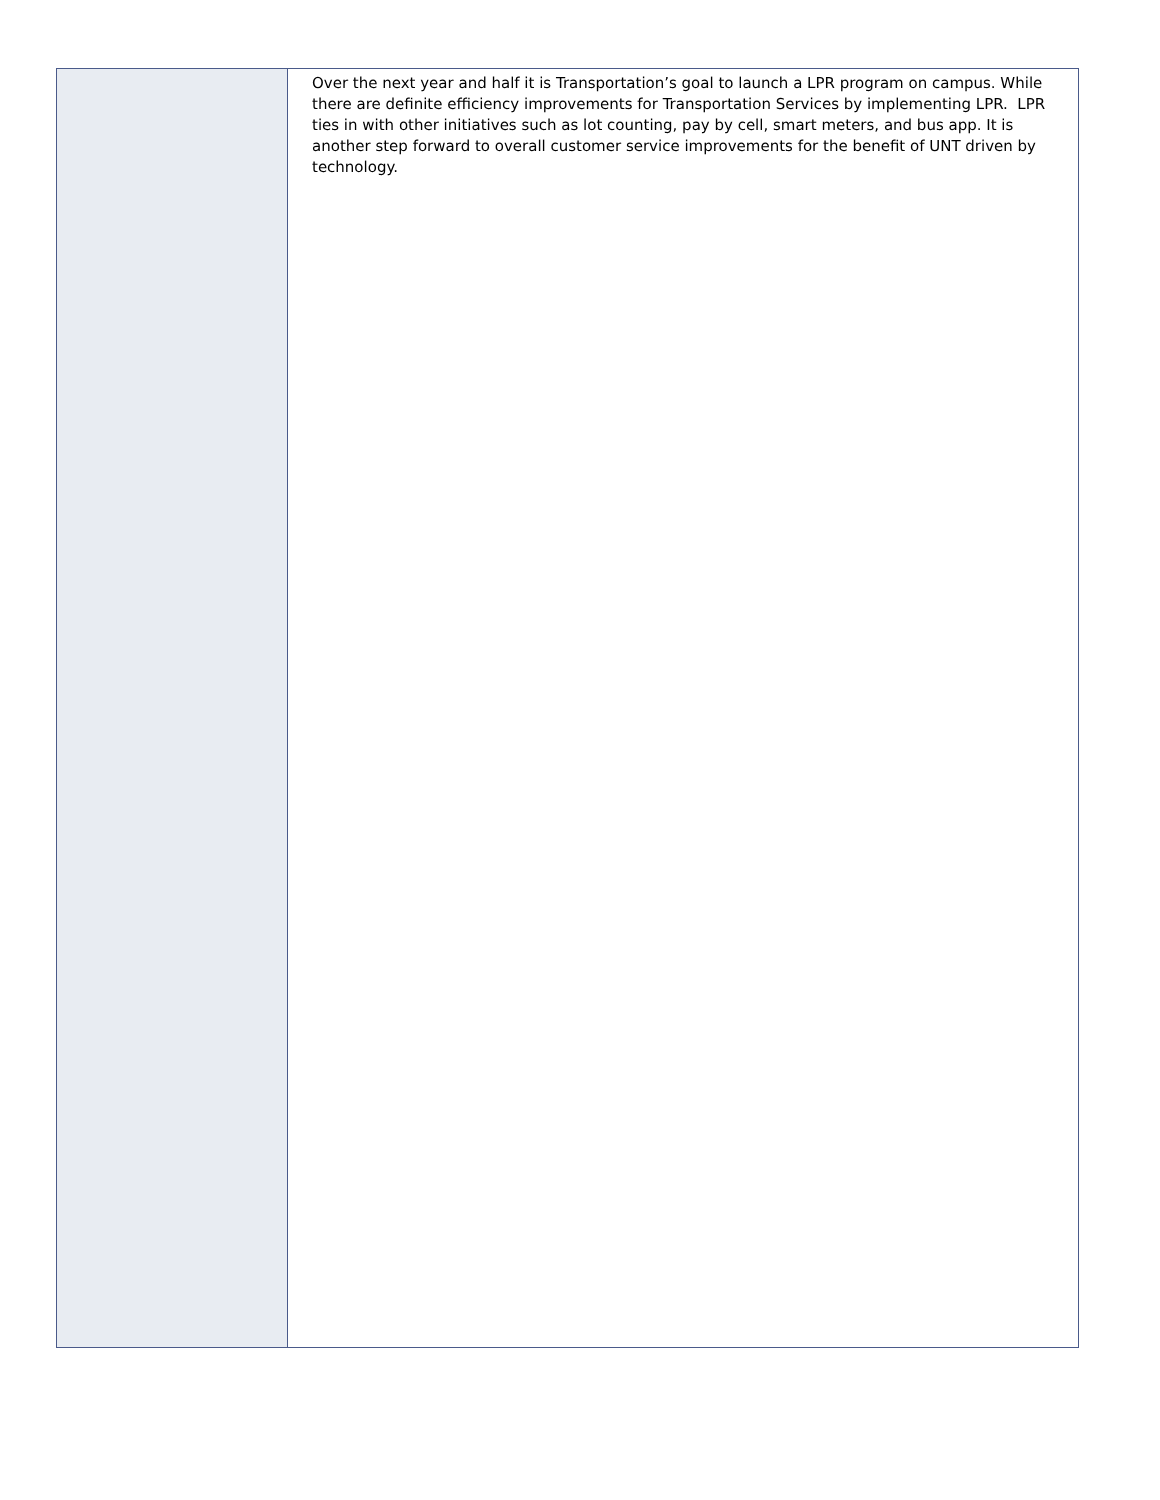| | Over the next year and half it is Transportation’s goal to launch a LPR program on campus. While there are definite efficiency improvements for Transportation Services by implementing LPR. LPR ties in with other initiatives such as lot counting, pay by cell, smart meters, and bus app. It is another step forward to overall customer service improvements for the benefit of UNT driven by technology. |